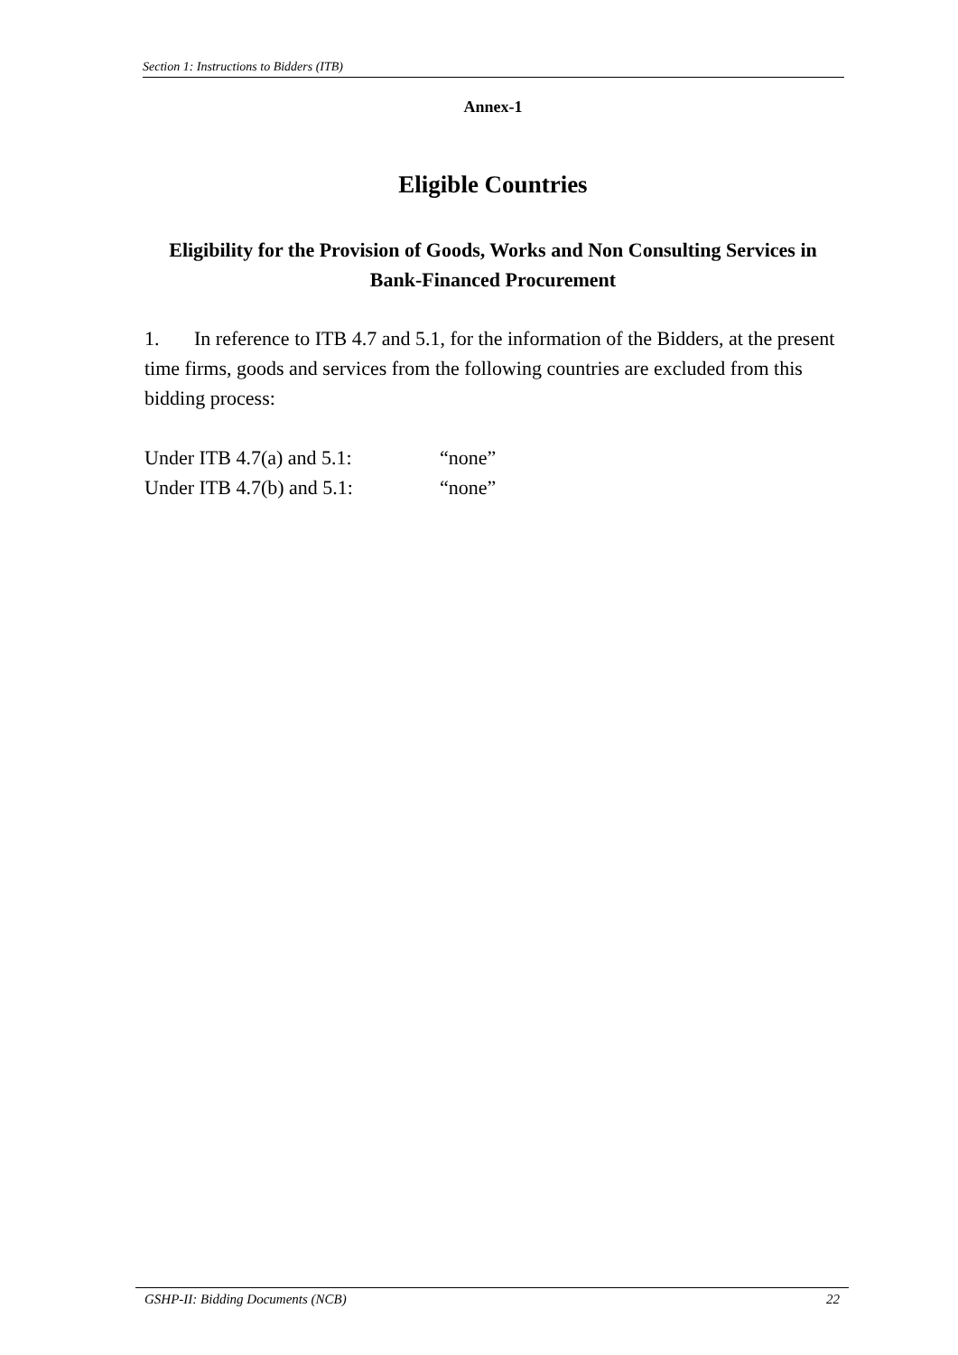Section 1: Instructions to Bidders (ITB)
Annex-1
Eligible Countries
Eligibility for the Provision of Goods, Works and Non Consulting Services in
Bank-Financed Procurement
1. In reference to ITB 4.7 and 5.1, for the information of the Bidders, at the present time firms, goods and services from the following countries are excluded from this bidding process:
Under ITB 4.7(a) and 5.1: “none”
Under ITB 4.7(b) and 5.1: “none”
GSHP-II: Bidding Documents (NCB) 22